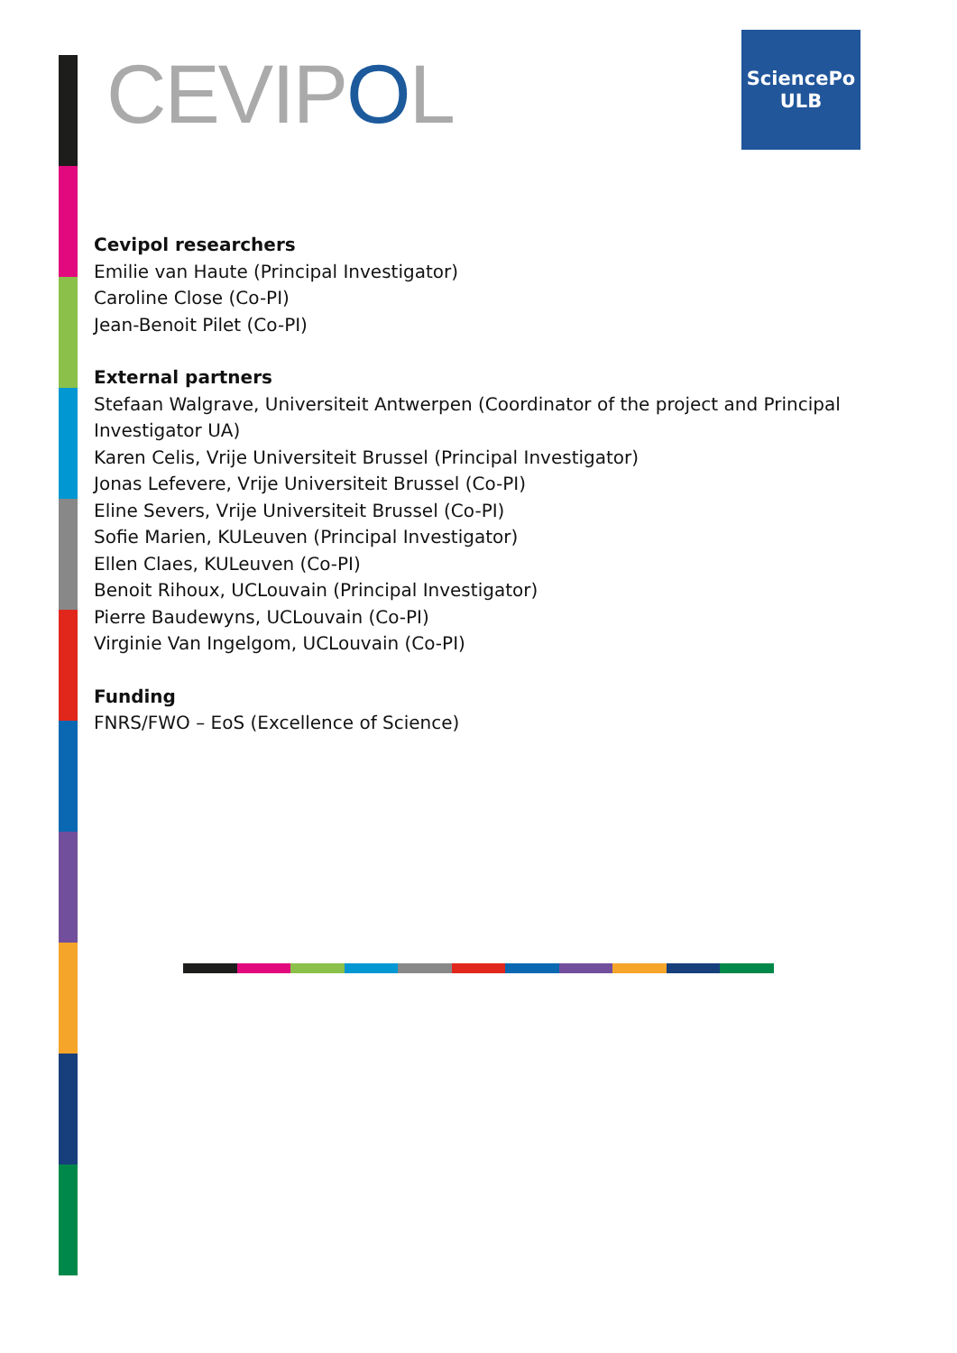CEVIPOL
SciencePo
ULB
Cevipol researchers
Emilie van Haute (Principal Investigator)
Caroline Close (Co-PI)
Jean-Benoit Pilet (Co-PI)
External partners
Stefaan Walgrave, Universiteit Antwerpen (Coordinator of the project and Principal Investigator UA)
Karen Celis, Vrije Universiteit Brussel (Principal Investigator)
Jonas Lefevere, Vrije Universiteit Brussel (Co-PI)
Eline Severs, Vrije Universiteit Brussel (Co-PI)
Sofie Marien, KULeuven (Principal Investigator)
Ellen Claes, KULeuven (Co-PI)
Benoit Rihoux, UCLouvain (Principal Investigator)
Pierre Baudewyns, UCLouvain (Co-PI)
Virginie Van Ingelgom, UCLouvain (Co-PI)
Funding
FNRS/FWO – EoS (Excellence of Science)